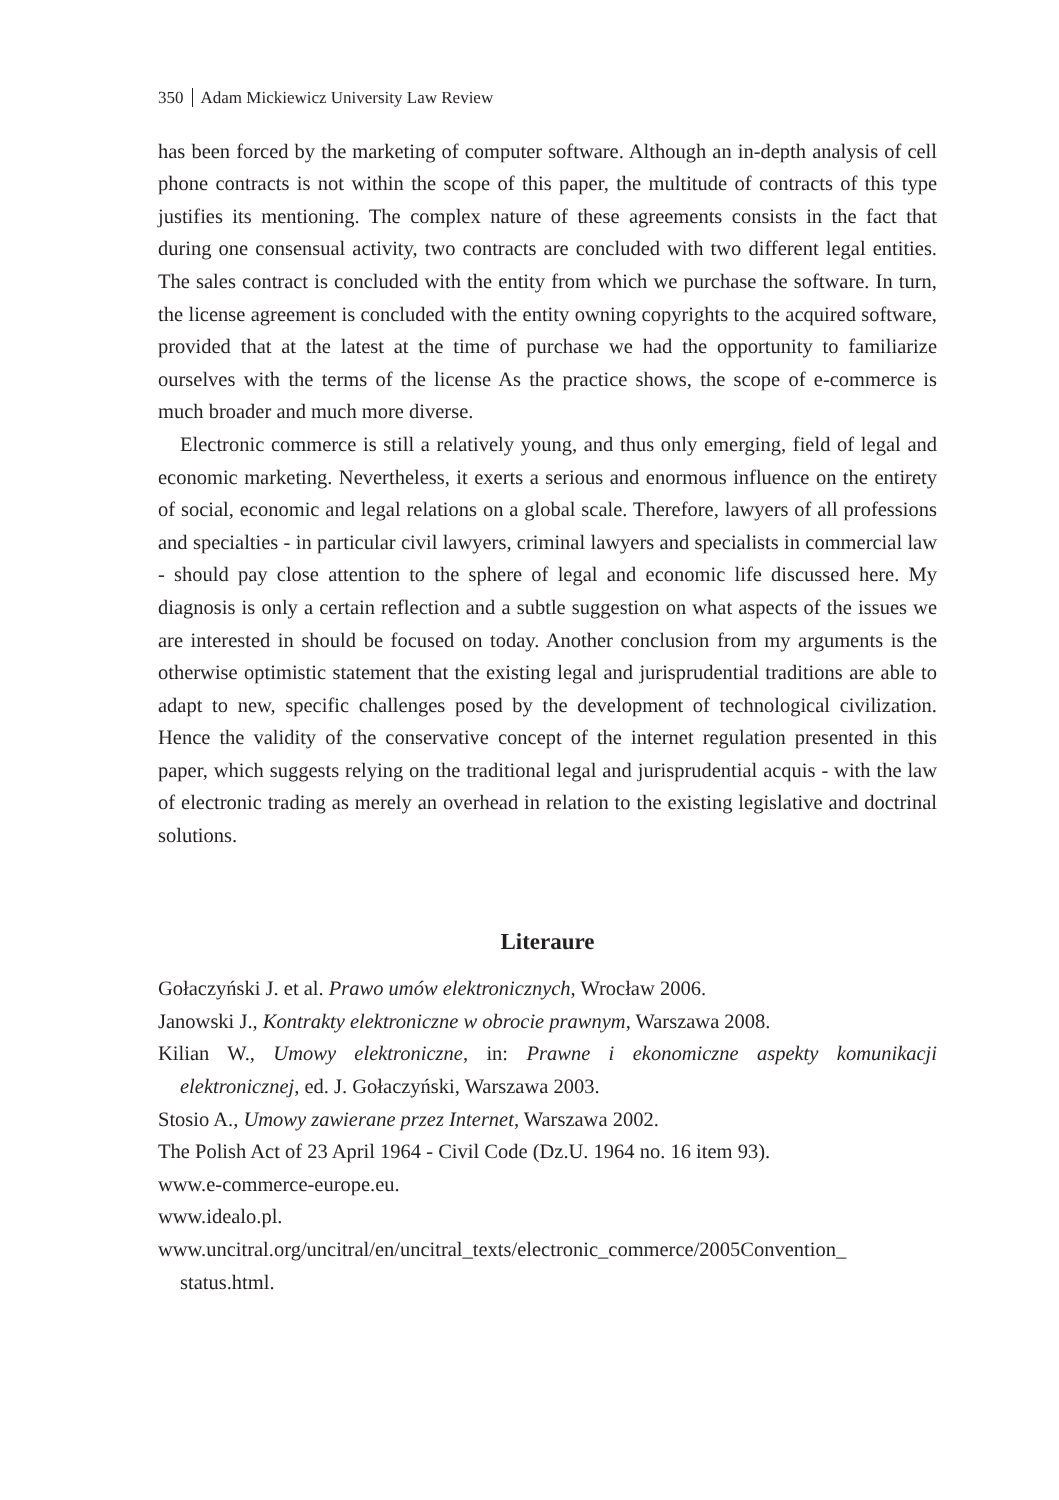350 Adam Mickiewicz University Law Review
has been forced by the marketing of computer software. Although an in-depth analysis of cell phone contracts is not within the scope of this paper, the multitude of contracts of this type justifies its mentioning. The complex nature of these agreements consists in the fact that during one consensual activity, two contracts are concluded with two different legal entities. The sales contract is concluded with the entity from which we purchase the software. In turn, the license agreement is concluded with the entity owning copyrights to the acquired software, provided that at the latest at the time of purchase we had the opportunity to familiarize ourselves with the terms of the license As the practice shows, the scope of e-commerce is much broader and much more diverse.
Electronic commerce is still a relatively young, and thus only emerging, field of legal and economic marketing. Nevertheless, it exerts a serious and enormous influence on the entirety of social, economic and legal relations on a global scale. Therefore, lawyers of all professions and specialties - in particular civil lawyers, criminal lawyers and specialists in commercial law - should pay close attention to the sphere of legal and economic life discussed here. My diagnosis is only a certain reflection and a subtle suggestion on what aspects of the issues we are interested in should be focused on today. Another conclusion from my arguments is the otherwise optimistic statement that the existing legal and jurisprudential traditions are able to adapt to new, specific challenges posed by the development of technological civilization. Hence the validity of the conservative concept of the internet regulation presented in this paper, which suggests relying on the traditional legal and jurisprudential acquis - with the law of electronic trading as merely an overhead in relation to the existing legislative and doctrinal solutions.
Literaure
Gołaczyński J. et al. Prawo umów elektronicznych, Wrocław 2006.
Janowski J., Kontrakty elektroniczne w obrocie prawnym, Warszawa 2008.
Kilian W., Umowy elektroniczne, in: Prawne i ekonomiczne aspekty komunikacji elektronicznej, ed. J. Gołaczyński, Warszawa 2003.
Stosio A., Umowy zawierane przez Internet, Warszawa 2002.
The Polish Act of 23 April 1964 - Civil Code (Dz.U. 1964 no. 16 item 93).
www.e-commerce-europe.eu.
www.idealo.pl.
www.uncitral.org/uncitral/en/uncitral_texts/electronic_commerce/2005Convention_ status.html.